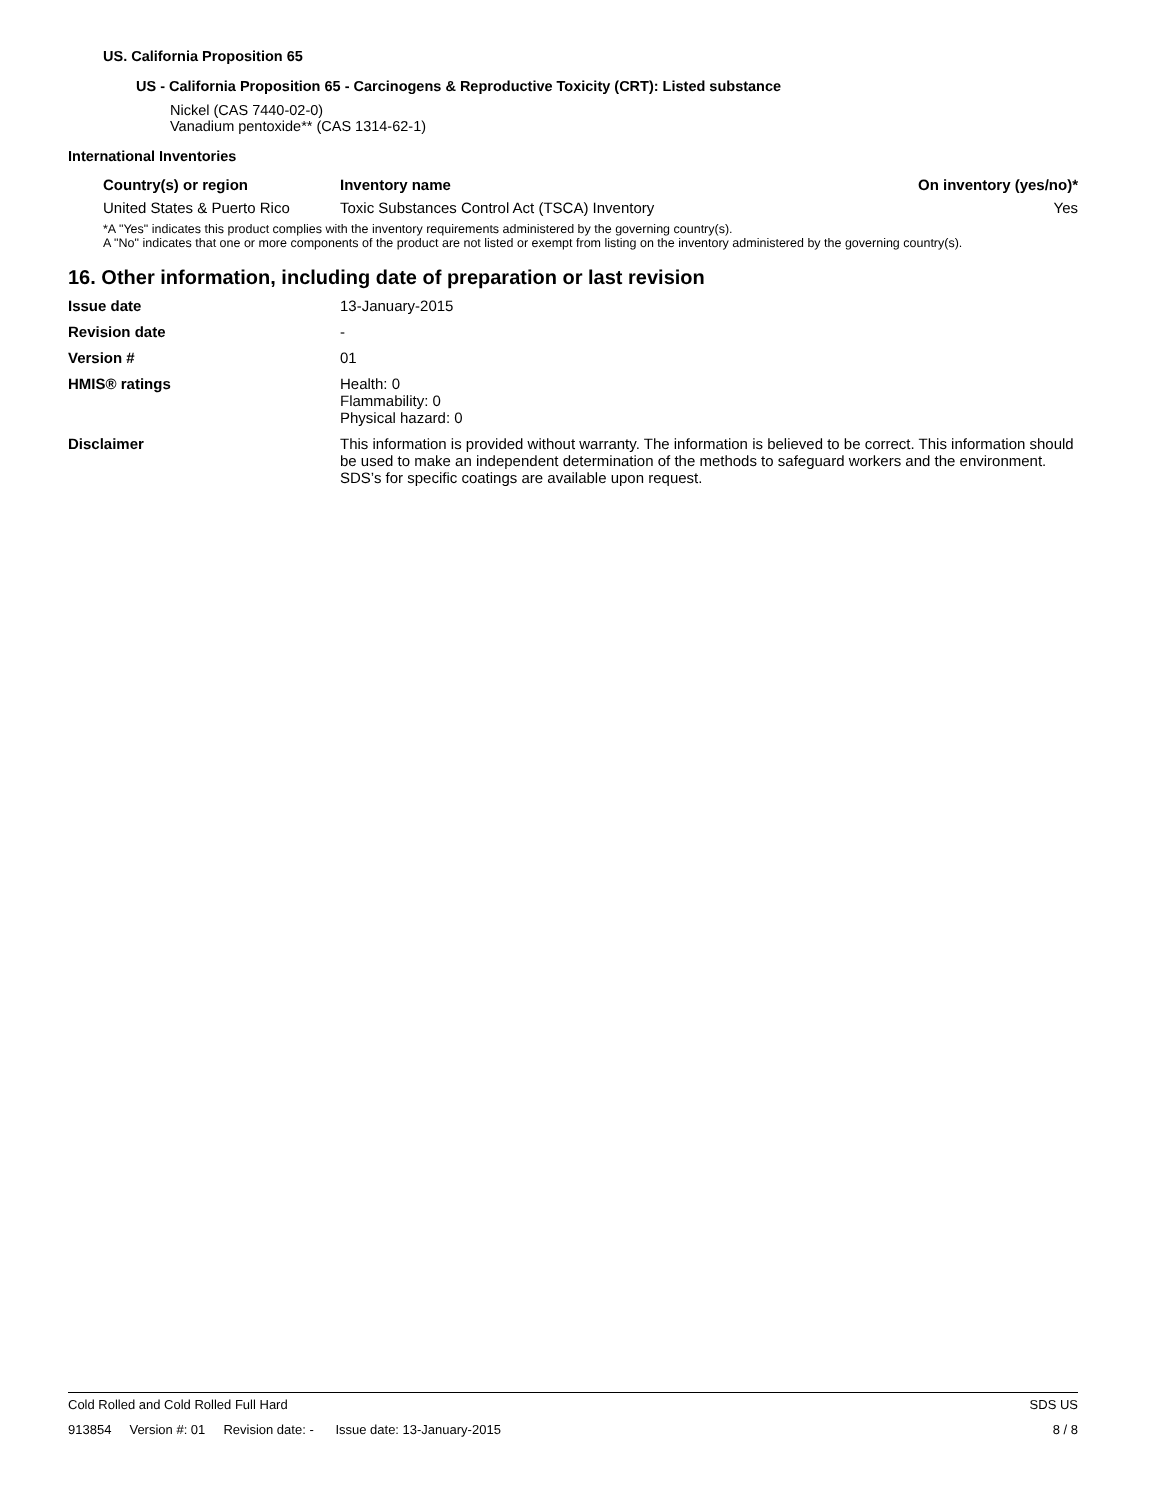US. California Proposition 65
US - California Proposition 65 - Carcinogens & Reproductive Toxicity (CRT): Listed substance
Nickel (CAS 7440-02-0)
Vanadium pentoxide** (CAS 1314-62-1)
International Inventories
| Country(s) or region | Inventory name | On inventory (yes/no)* |
| --- | --- | --- |
| United States & Puerto Rico | Toxic Substances Control Act (TSCA) Inventory | Yes |
*A "Yes" indicates this product complies with the inventory requirements administered by the governing country(s).
A "No" indicates that one or more components of the product are not listed or exempt from listing on the inventory administered by the governing country(s).
16. Other information, including date of preparation or last revision
| Issue date | 13-January-2015 |
| Revision date | - |
| Version # | 01 |
| HMIS® ratings | Health: 0 Flammability: 0 Physical hazard: 0 |
| Disclaimer | This information is provided without warranty. The information is believed to be correct. This information should be used to make an independent determination of the methods to safeguard workers and the environment. SDS’s for specific coatings are available upon request. |
Cold Rolled and Cold Rolled Full Hard SDS US
913854 Version #: 01 Revision date: - Issue date: 13-January-2015 8 / 8